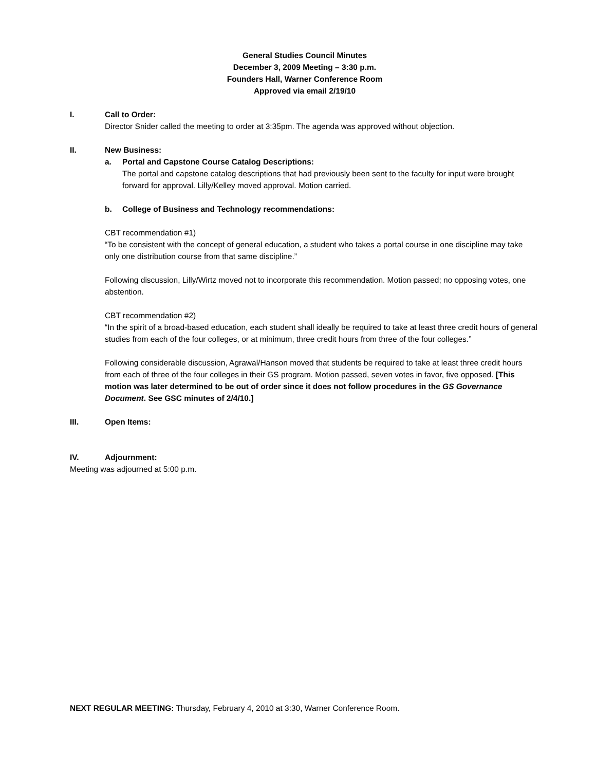General Studies Council Minutes
December 3, 2009 Meeting – 3:30 p.m.
Founders Hall, Warner Conference Room
Approved via email 2/19/10
I. Call to Order:
Director Snider called the meeting to order at 3:35pm. The agenda was approved without objection.
II. New Business:
a. Portal and Capstone Course Catalog Descriptions:
The portal and capstone catalog descriptions that had previously been sent to the faculty for input were brought forward for approval. Lilly/Kelley moved approval. Motion carried.
b. College of Business and Technology recommendations:
CBT recommendation #1)
“To be consistent with the concept of general education, a student who takes a portal course in one discipline may take only one distribution course from that same discipline.”
Following discussion, Lilly/Wirtz moved not to incorporate this recommendation. Motion passed; no opposing votes, one abstention.
CBT recommendation #2)
“In the spirit of a broad-based education, each student shall ideally be required to take at least three credit hours of general studies from each of the four colleges, or at minimum, three credit hours from three of the four colleges.”
Following considerable discussion, Agrawal/Hanson moved that students be required to take at least three credit hours from each of three of the four colleges in their GS program. Motion passed, seven votes in favor, five opposed. [This motion was later determined to be out of order since it does not follow procedures in the GS Governance Document. See GSC minutes of 2/4/10.]
III. Open Items:
IV. Adjournment:
Meeting was adjourned at 5:00 p.m.
NEXT REGULAR MEETING: Thursday, February 4, 2010 at 3:30, Warner Conference Room.